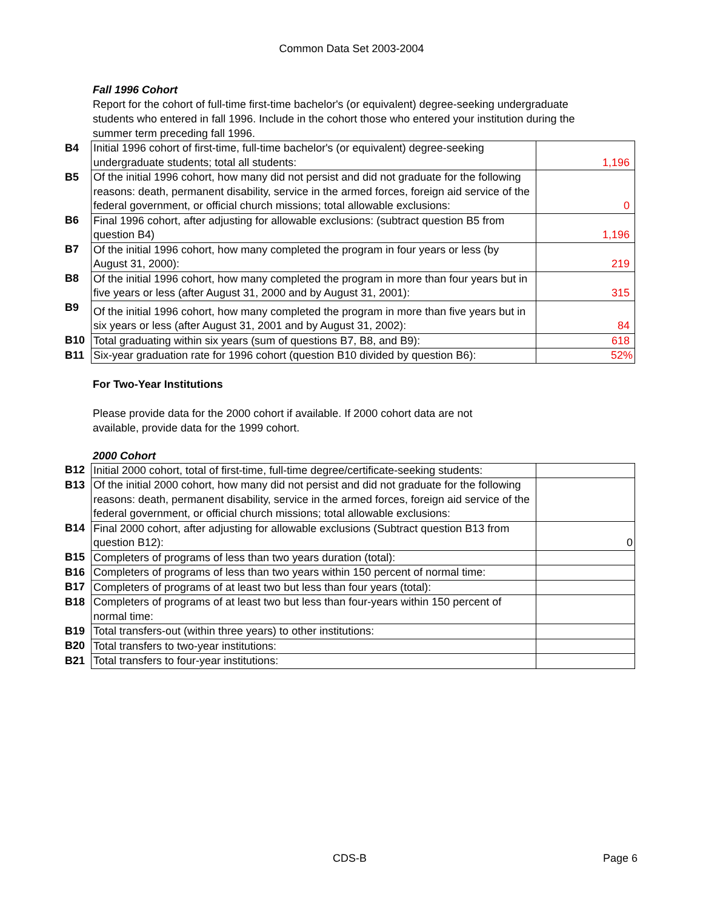Common Data Set 2003-2004
Fall 1996 Cohort
Report for the cohort of full-time first-time bachelor's (or equivalent) degree-seeking undergraduate students who entered in fall 1996. Include in the cohort those who entered your institution during the summer term preceding fall 1996.
| B4 | Initial 1996 cohort of first-time, full-time bachelor's (or equivalent) degree-seeking undergraduate students; total all students: | 1,196 |
| B5 | Of the initial 1996 cohort, how many did not persist and did not graduate for the following reasons: death, permanent disability, service in the armed forces, foreign aid service of the federal government, or official church missions; total allowable exclusions: | 0 |
| B6 | Final 1996 cohort, after adjusting for allowable exclusions: (subtract question B5 from question B4) | 1,196 |
| B7 | Of the initial 1996 cohort, how many completed the program in four years or less (by August 31, 2000): | 219 |
| B8 | Of the initial 1996 cohort, how many completed the program in more than four years but in five years or less (after August 31, 2000 and by August 31, 2001): | 315 |
| B9 | Of the initial 1996 cohort, how many completed the program in more than five years but in six years or less (after August 31, 2001 and by August 31, 2002): | 84 |
| B10 | Total graduating within six years (sum of questions B7, B8, and B9): | 618 |
| B11 | Six-year graduation rate for 1996 cohort (question B10 divided by question B6): | 52% |
For Two-Year Institutions
Please provide data for the 2000 cohort if available. If 2000 cohort data are not
available, provide data for the 1999 cohort.
2000 Cohort
| B12 | Initial 2000 cohort, total of first-time, full-time degree/certificate-seeking students: | |
| B13 | Of the initial 2000 cohort, how many did not persist and did not graduate for the following reasons: death, permanent disability, service in the armed forces, foreign aid service of the federal government, or official church missions; total allowable exclusions: | |
| B14 | Final 2000 cohort, after adjusting for allowable exclusions (Subtract question B13 from question B12): | 0 |
| B15 | Completers of programs of less than two years duration (total): | |
| B16 | Completers of programs of less than two years within 150 percent of normal time: | |
| B17 | Completers of programs of at least two but less than four years (total): | |
| B18 | Completers of programs of at least two but less than four-years within 150 percent of normal time: | |
| B19 | Total transfers-out (within three years) to other institutions: | |
| B20 | Total transfers to two-year institutions: | |
| B21 | Total transfers to four-year institutions: | |
CDS-B Page 6